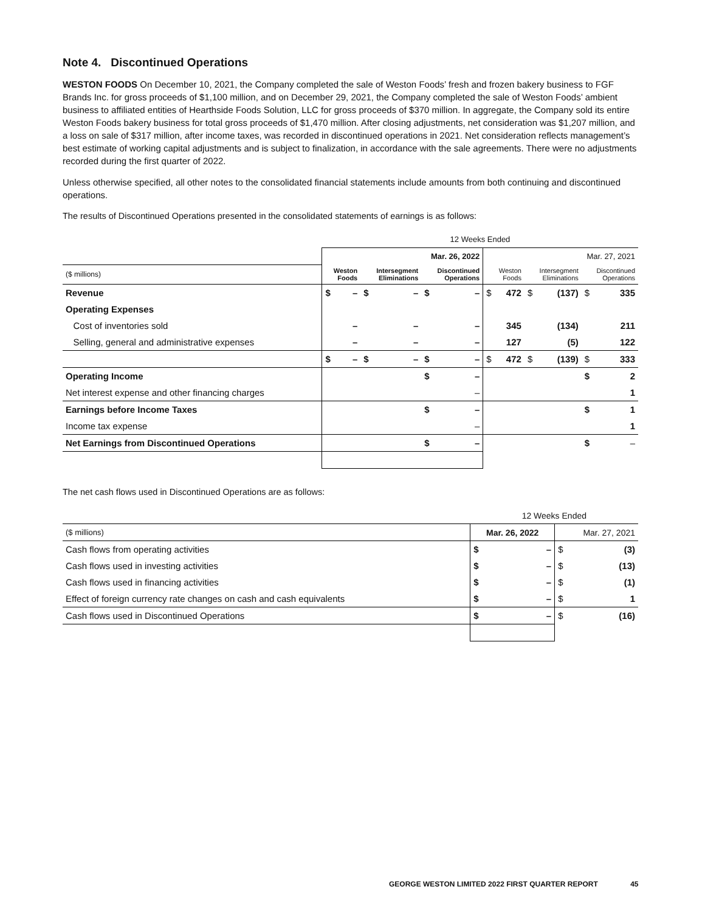Note 4. Discontinued Operations
WESTON FOODS On December 10, 2021, the Company completed the sale of Weston Foods’ fresh and frozen bakery business to FGF Brands Inc. for gross proceeds of $1,100 million, and on December 29, 2021, the Company completed the sale of Weston Foods’ ambient business to affiliated entities of Hearthside Foods Solution, LLC for gross proceeds of $370 million. In aggregate, the Company sold its entire Weston Foods bakery business for total gross proceeds of $1,470 million. After closing adjustments, net consideration was $1,207 million, and a loss on sale of $317 million, after income taxes, was recorded in discontinued operations in 2021. Net consideration reflects management’s best estimate of working capital adjustments and is subject to finalization, in accordance with the sale agreements. There were no adjustments recorded during the first quarter of 2022.
Unless otherwise specified, all other notes to the consolidated financial statements include amounts from both continuing and discontinued operations.
The results of Discontinued Operations presented in the consolidated statements of earnings is as follows:
| | 12 Weeks Ended | | | | | | | | | | | |
| | Mar. 26, 2022 | | | | | | Mar. 27, 2021 | | | | | |
| ($ millions) | Weston Foods | | Intersegment Eliminations | | Discontinued Operations | | Weston Foods | | Intersegment Eliminations | | Discontinued Operations | |
| Revenue | $ | – | $ | – | $ | – | $ | 472 | $ | (137) | $ | 335 |
| Operating Expenses | | | | | | | | | | | | |
| Cost of inventories sold | | – | | – | | – | | 345 | | (134) | | 211 |
| Selling, general and administrative expenses | | – | | – | | – | | 127 | | (5) | | 122 |
| | $ | – | $ | – | $ | – | $ | 472 | $ | (139) | $ | 333 |
| Operating Income | | | | | $ | – | | | | | $ | 2 |
| Net interest expense and other financing charges | | | | | | – | | | | | | 1 |
| Earnings before Income Taxes | | | | | $ | – | | | | | $ | 1 |
| Income tax expense | | | | | | – | | | | | | 1 |
| Net Earnings from Discontinued Operations | | | | | $ | – | | | | | $ | – |
The net cash flows used in Discontinued Operations are as follows:
| | 12 Weeks Ended | | | |
| ($ millions) | Mar. 26, 2022 | | Mar. 27, 2021 | |
| Cash flows from operating activities | $ | – | $ | (3) |
| Cash flows used in investing activities | $ | – | $ | (13) |
| Cash flows used in financing activities | $ | – | $ | (1) |
| Effect of foreign currency rate changes on cash and cash equivalents | $ | – | $ | 1 |
| Cash flows used in Discontinued Operations | $ | – | $ | (16) |
GEORGE WESTON LIMITED 2022 FIRST QUARTER REPORT 45